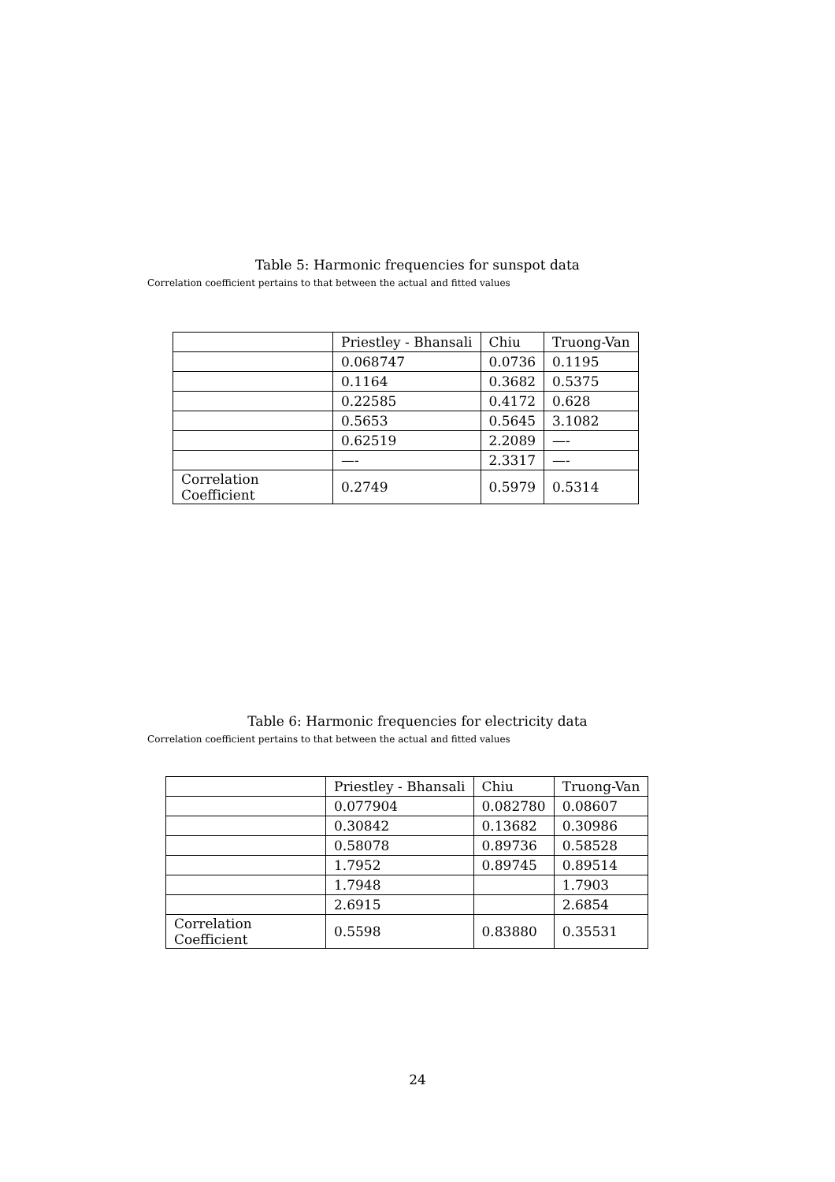Table 5: Harmonic frequencies for sunspot data
Correlation coefficient pertains to that between the actual and fitted values
| | Priestley - Bhansali | Chiu | Truong-Van |
| | 0.068747 | 0.0736 | 0.1195 |
| | 0.1164 | 0.3682 | 0.5375 |
| | 0.22585 | 0.4172 | 0.628 |
| | 0.5653 | 0.5645 | 3.1082 |
| | 0.62519 | 2.2089 | —- |
| | —- | 2.3317 | —- |
| Correlation Coefficient | 0.2749 | 0.5979 | 0.5314 |
Table 6: Harmonic frequencies for electricity data
Correlation coefficient pertains to that between the actual and fitted values
| | Priestley - Bhansali | Chiu | Truong-Van |
| | 0.077904 | 0.082780 | 0.08607 |
| | 0.30842 | 0.13682 | 0.30986 |
| | 0.58078 | 0.89736 | 0.58528 |
| | 1.7952 | 0.89745 | 0.89514 |
| | 1.7948 | | 1.7903 |
| | 2.6915 | | 2.6854 |
| Correlation Coefficient | 0.5598 | 0.83880 | 0.35531 |
24